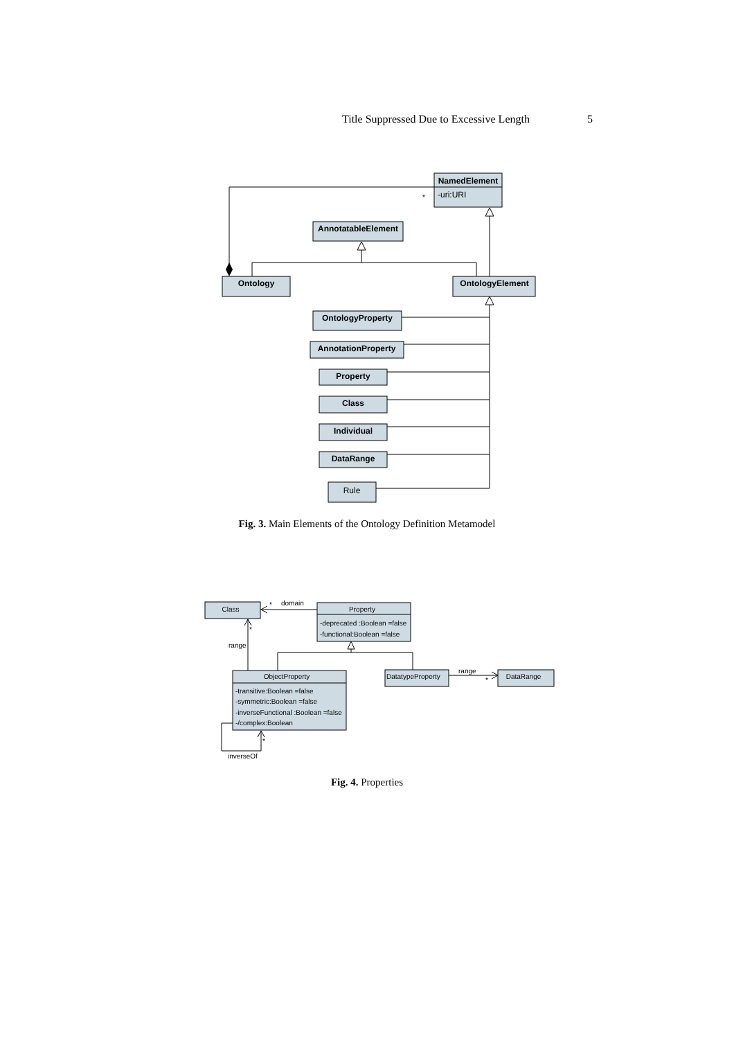Title Suppressed Due to Excessive Length 5
NamedElement
AnnotatableElement
Ontology
OntologyElement
OntologyProperty
AnnotationProperty
Property
Class
Individual
DataRange
-uri:URI
Rule
*
Fig. 3. Main Elements of the Ontology Definition Metamodel
Class
Property
-deprecated :Boolean =false
-functional:Boolean =false
ObjectProperty
-transitive:Boolean =false
-symmetric:Boolean =false
-inverseFunctional :Boolean =false
-/complex:Boolean
DatatypeProperty
DataRange
domain
range
range
inverseOf
*
*
*
*
Fig. 4. Properties